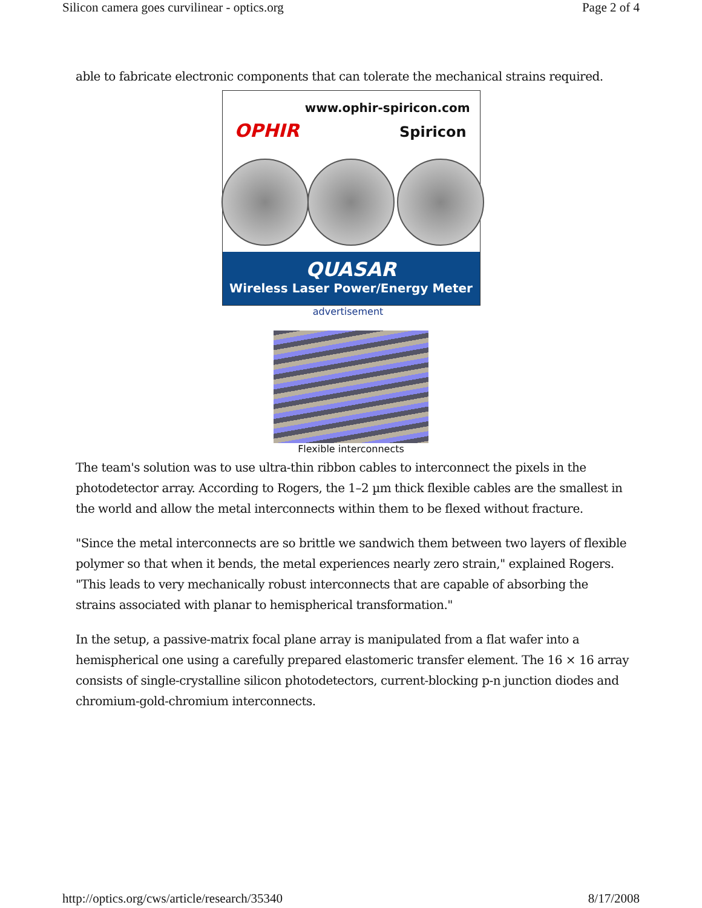Silicon camera goes curvilinear - optics.org Page 2 of 4
able to fabricate electronic components that can tolerate the mechanical strains required.
www.ophir-spiricon.com
OPHIR Spiricon
QUASAR
Wireless Laser Power/Energy Meter
advertisement
Flexible interconnects
The team's solution was to use ultra-thin ribbon cables to interconnect the pixels in the photodetector array. According to Rogers, the 1–2 µm thick flexible cables are the smallest in the world and allow the metal interconnects within them to be flexed without fracture.
"Since the metal interconnects are so brittle we sandwich them between two layers of flexible polymer so that when it bends, the metal experiences nearly zero strain," explained Rogers. "This leads to very mechanically robust interconnects that are capable of absorbing the strains associated with planar to hemispherical transformation."
In the setup, a passive-matrix focal plane array is manipulated from a flat wafer into a hemispherical one using a carefully prepared elastomeric transfer element. The 16 × 16 array consists of single-crystalline silicon photodetectors, current-blocking p-n junction diodes and chromium-gold-chromium interconnects.
http://optics.org/cws/article/research/35340 8/17/2008